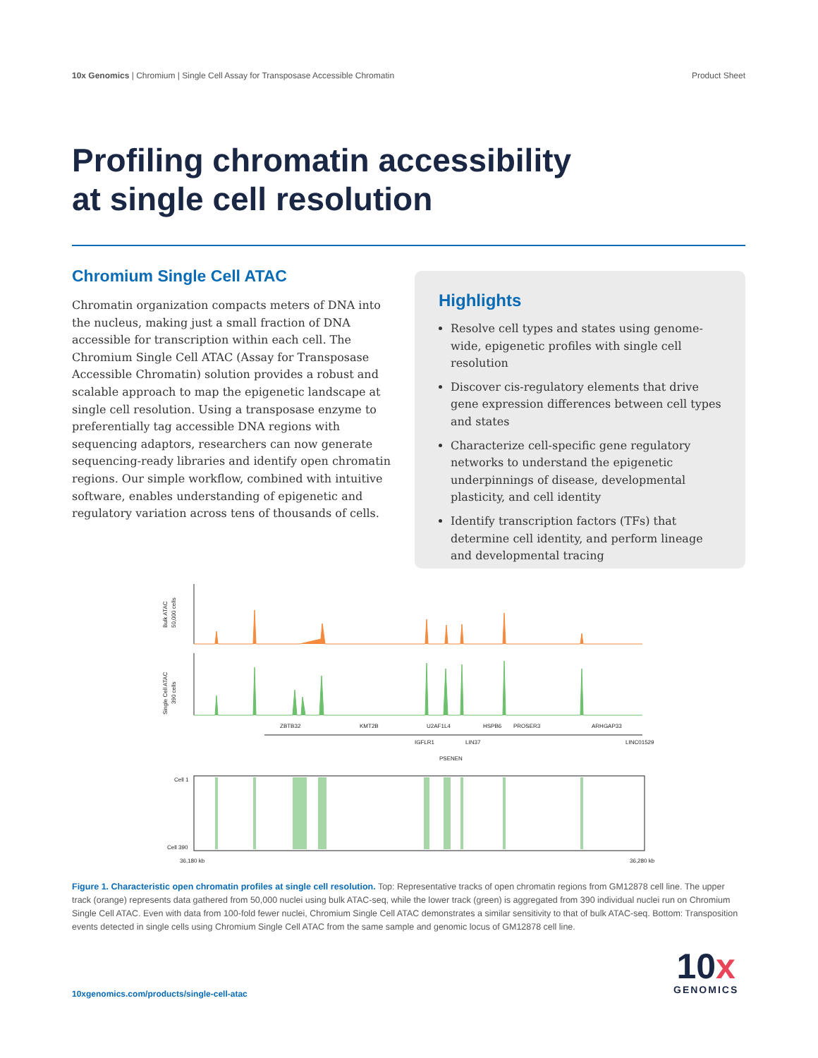10x Genomics | Chromium | Single Cell Assay for Transposase Accessible Chromatin Product Sheet
Profiling chromatin accessibility
at single cell resolution
Chromium Single Cell ATAC
Chromatin organization compacts meters of DNA into the nucleus, making just a small fraction of DNA accessible for transcription within each cell. The Chromium Single Cell ATAC (Assay for Transposase Accessible Chromatin) solution provides a robust and scalable approach to map the epigenetic landscape at single cell resolution. Using a transposase enzyme to preferentially tag accessible DNA regions with sequencing adaptors, researchers can now generate sequencing-ready libraries and identify open chromatin regions. Our simple workflow, combined with intuitive software, enables understanding of epigenetic and regulatory variation across tens of thousands of cells.
Highlights
Resolve cell types and states using genome-wide, epigenetic profiles with single cell resolution
Discover cis-regulatory elements that drive gene expression differences between cell types and states
Characterize cell-specific gene regulatory networks to understand the epigenetic underpinnings of disease, developmental plasticity, and cell identity
Identify transcription factors (TFs) that determine cell identity, and perform lineage and developmental tracing
Bulk ATAC
50,000 cells
Single Cell ATAC
390 cells
ZBTB32
KMT2B
U2AF1L4
HSPB6
PROSER3
ARHGAP33
IGFLR1
LIN37
LINC01529
PSENEN
Cell 1
Cell 390
36,180 kb
36,280 kb
Figure 1. Characteristic open chromatin profiles at single cell resolution. Top: Representative tracks of open chromatin regions from GM12878 cell line. The upper track (orange) represents data gathered from 50,000 nuclei using bulk ATAC-seq, while the lower track (green) is aggregated from 390 individual nuclei run on Chromium Single Cell ATAC. Even with data from 100-fold fewer nuclei, Chromium Single Cell ATAC demonstrates a similar sensitivity to that of bulk ATAC-seq. Bottom: Transposition events detected in single cells using Chromium Single Cell ATAC from the same sample and genomic locus of GM12878 cell line.
10xgenomics.com/products/single-cell-atac
10x
GENOMICS